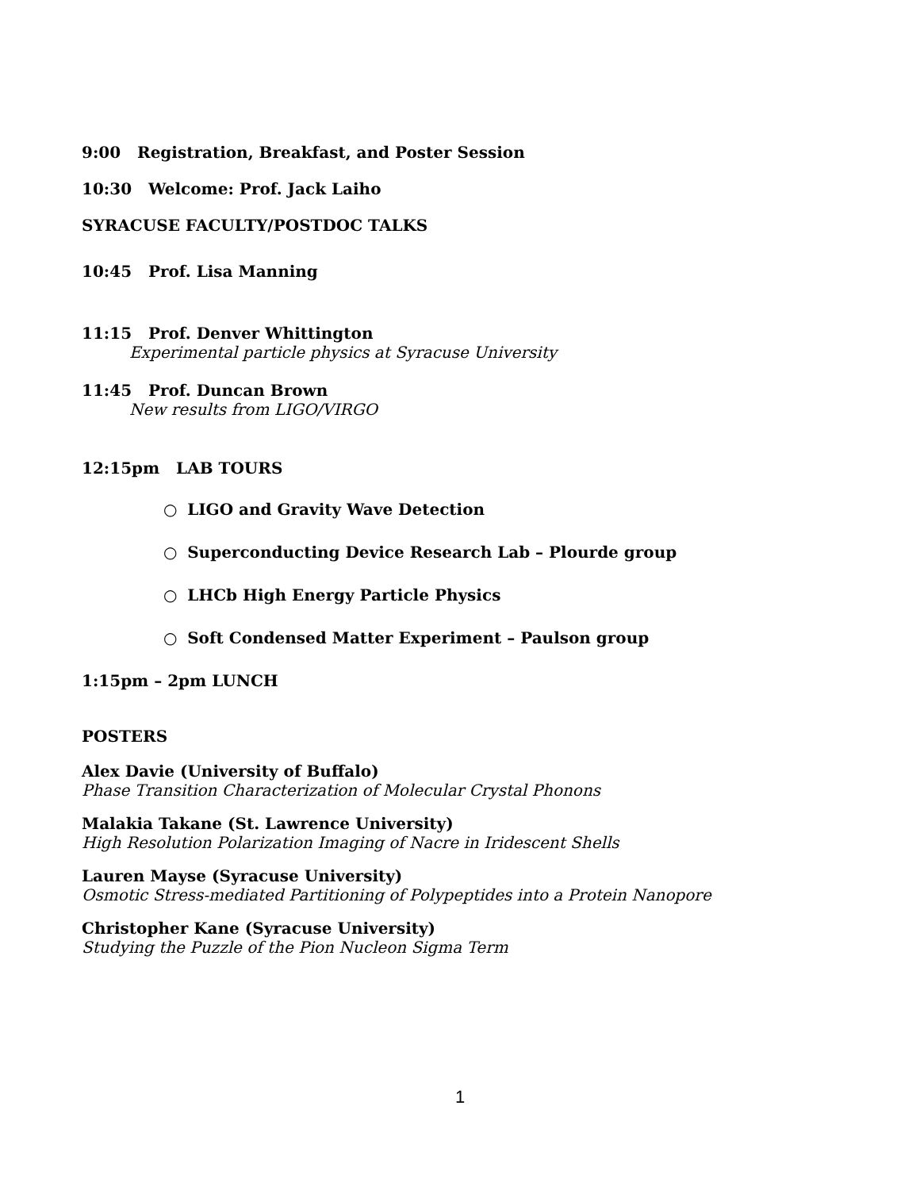9:00 Registration, Breakfast, and Poster Session
10:30 Welcome: Prof. Jack Laiho
SYRACUSE FACULTY/POSTDOC TALKS
10:45 Prof. Lisa Manning
11:15 Prof. Denver Whittington
Experimental particle physics at Syracuse University
11:45 Prof. Duncan Brown
New results from LIGO/VIRGO
12:15pm LAB TOURS
○ LIGO and Gravity Wave Detection
○ Superconducting Device Research Lab – Plourde group
○ LHCb High Energy Particle Physics
○ Soft Condensed Matter Experiment – Paulson group
1:15pm – 2pm LUNCH
POSTERS
Alex Davie (University of Buffalo)
Phase Transition Characterization of Molecular Crystal Phonons
Malakia Takane (St. Lawrence University)
High Resolution Polarization Imaging of Nacre in Iridescent Shells
Lauren Mayse (Syracuse University)
Osmotic Stress-mediated Partitioning of Polypeptides into a Protein Nanopore
Christopher Kane (Syracuse University)
Studying the Puzzle of the Pion Nucleon Sigma Term
1